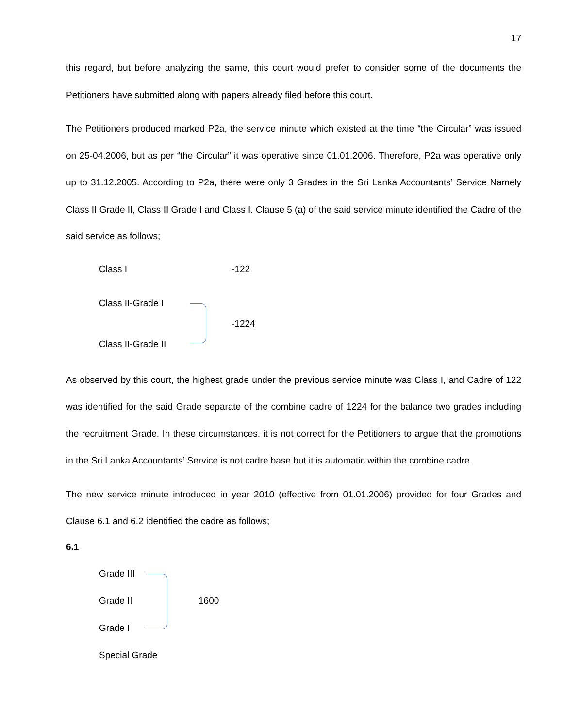17
this regard, but before analyzing the same, this court would prefer to consider some of the documents the Petitioners have submitted along with papers already filed before this court.
The Petitioners produced marked P2a, the service minute which existed at the time “the Circular” was issued on 25-04.2006, but as per “the Circular” it was operative since 01.01.2006. Therefore, P2a was operative only up to 31.12.2005. According to P2a, there were only 3 Grades in the Sri Lanka Accountants’ Service Namely Class II Grade II, Class II Grade I and Class I. Clause 5 (a) of the said service minute identified the Cadre of the said service as follows;
Class I -122
Class II-Grade I
-1224
Class II-Grade II
As observed by this court, the highest grade under the previous service minute was Class I, and Cadre of 122 was identified for the said Grade separate of the combine cadre of 1224 for the balance two grades including the recruitment Grade. In these circumstances, it is not correct for the Petitioners to argue that the promotions in the Sri Lanka Accountants’ Service is not cadre base but it is automatic within the combine cadre.
The new service minute introduced in year 2010 (effective from 01.01.2006) provided for four Grades and Clause 6.1 and 6.2 identified the cadre as follows;
6.1
Grade III
Grade II 1600
Grade I
Special Grade